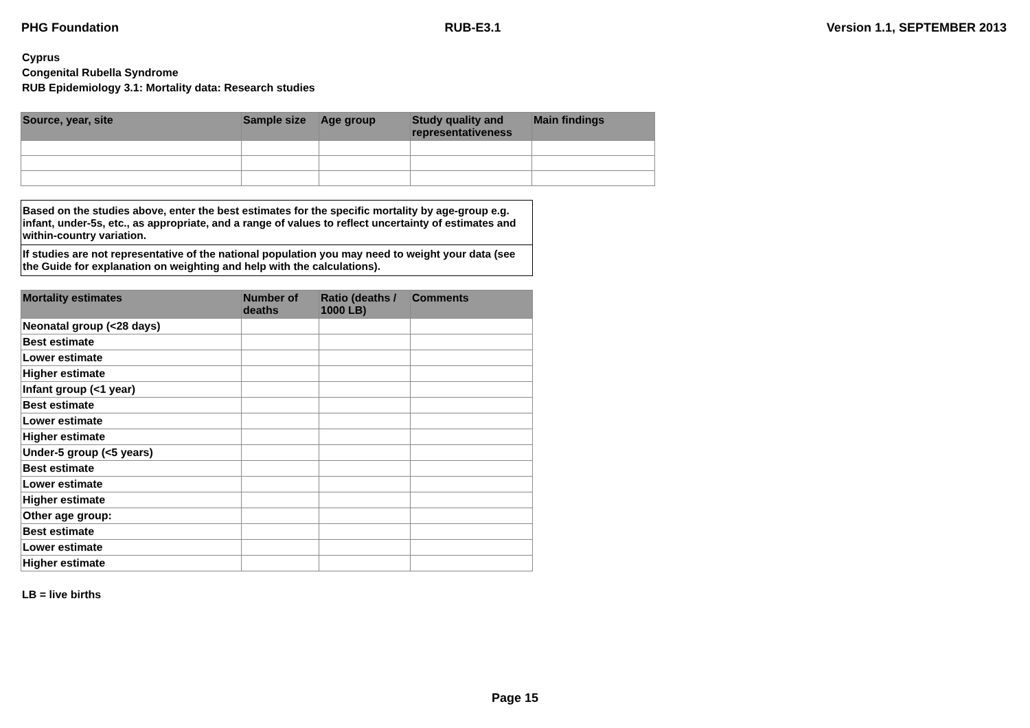PHG Foundation RUB-E3.1 Version 1.1, SEPTEMBER 2013
Cyprus
Congenital Rubella Syndrome
RUB Epidemiology 3.1: Mortality data: Research studies
| Source, year, site | Sample size | Age group | Study quality and representativeness | Main findings |
| --- | --- | --- | --- | --- |
Based on the studies above, enter the best estimates for the specific mortality by age-group e.g. infant, under-5s, etc., as appropriate, and a range of values to reflect uncertainty of estimates and within-country variation.
If studies are not representative of the national population you may need to weight your data (see the Guide for explanation on weighting and help with the calculations).
| Mortality estimates | Number of deaths | Ratio (deaths / 1000 LB) | Comments |
| --- | --- | --- | --- |
| Neonatal group (<28 days) | | | |
| Best estimate | | | |
| Lower estimate | | | |
| Higher estimate | | | |
| Infant group (<1 year) | | | |
| Best estimate | | | |
| Lower estimate | | | |
| Higher estimate | | | |
| Under-5 group (<5 years) | | | |
| Best estimate | | | |
| Lower estimate | | | |
| Higher estimate | | | |
| Other age group: | | | |
| Best estimate | | | |
| Lower estimate | | | |
| Higher estimate | | | |
LB = live births
Page 15